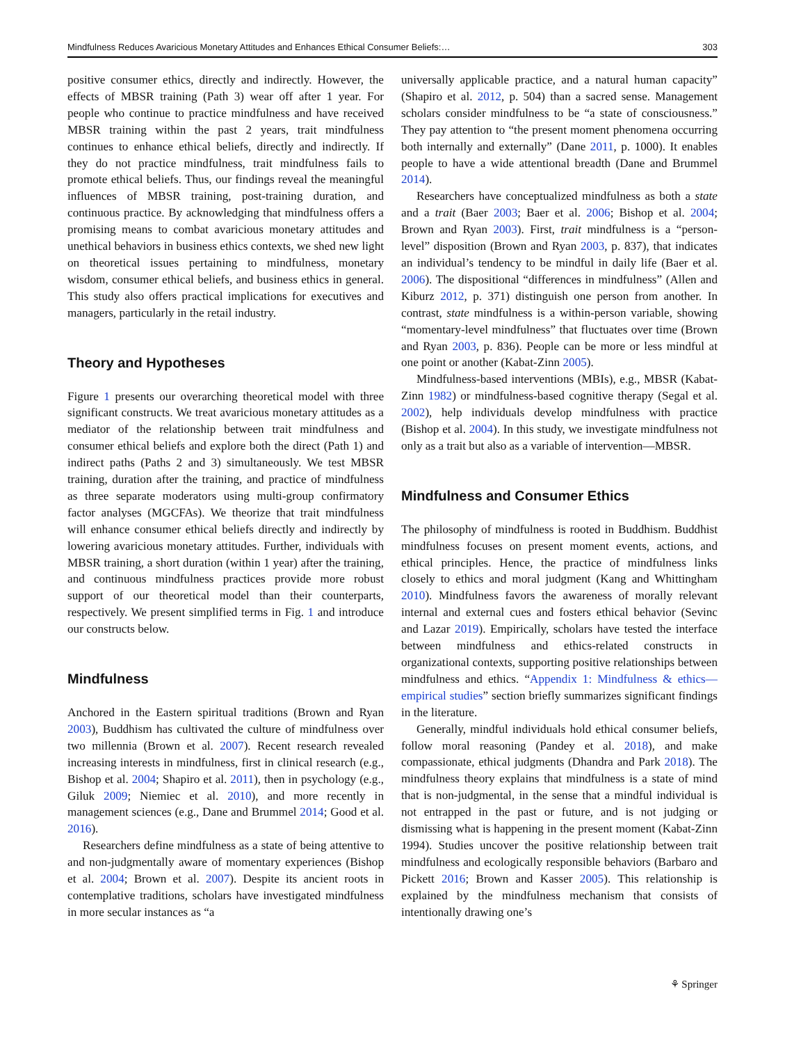Mindfulness Reduces Avaricious Monetary Attitudes and Enhances Ethical Consumer Beliefs:… 303
positive consumer ethics, directly and indirectly. However, the effects of MBSR training (Path 3) wear off after 1 year. For people who continue to practice mindfulness and have received MBSR training within the past 2 years, trait mindfulness continues to enhance ethical beliefs, directly and indirectly. If they do not practice mindfulness, trait mindfulness fails to promote ethical beliefs. Thus, our findings reveal the meaningful influences of MBSR training, post-training duration, and continuous practice. By acknowledging that mindfulness offers a promising means to combat avaricious monetary attitudes and unethical behaviors in business ethics contexts, we shed new light on theoretical issues pertaining to mindfulness, monetary wisdom, consumer ethical beliefs, and business ethics in general. This study also offers practical implications for executives and managers, particularly in the retail industry.
Theory and Hypotheses
Figure 1 presents our overarching theoretical model with three significant constructs. We treat avaricious monetary attitudes as a mediator of the relationship between trait mindfulness and consumer ethical beliefs and explore both the direct (Path 1) and indirect paths (Paths 2 and 3) simultaneously. We test MBSR training, duration after the training, and practice of mindfulness as three separate moderators using multi-group confirmatory factor analyses (MGCFAs). We theorize that trait mindfulness will enhance consumer ethical beliefs directly and indirectly by lowering avaricious monetary attitudes. Further, individuals with MBSR training, a short duration (within 1 year) after the training, and continuous mindfulness practices provide more robust support of our theoretical model than their counterparts, respectively. We present simplified terms in Fig. 1 and introduce our constructs below.
Mindfulness
Anchored in the Eastern spiritual traditions (Brown and Ryan 2003), Buddhism has cultivated the culture of mindfulness over two millennia (Brown et al. 2007). Recent research revealed increasing interests in mindfulness, first in clinical research (e.g., Bishop et al. 2004; Shapiro et al. 2011), then in psychology (e.g., Giluk 2009; Niemiec et al. 2010), and more recently in management sciences (e.g., Dane and Brummel 2014; Good et al. 2016).
Researchers define mindfulness as a state of being attentive to and non-judgmentally aware of momentary experiences (Bishop et al. 2004; Brown et al. 2007). Despite its ancient roots in contemplative traditions, scholars have investigated mindfulness in more secular instances as “a
universally applicable practice, and a natural human capacity” (Shapiro et al. 2012, p. 504) than a sacred sense. Management scholars consider mindfulness to be “a state of consciousness.” They pay attention to “the present moment phenomena occurring both internally and externally” (Dane 2011, p. 1000). It enables people to have a wide attentional breadth (Dane and Brummel 2014).
Researchers have conceptualized mindfulness as both a state and a trait (Baer 2003; Baer et al. 2006; Bishop et al. 2004; Brown and Ryan 2003). First, trait mindfulness is a “person-level” disposition (Brown and Ryan 2003, p. 837), that indicates an individual’s tendency to be mindful in daily life (Baer et al. 2006). The dispositional “differences in mindfulness” (Allen and Kiburz 2012, p. 371) distinguish one person from another. In contrast, state mindfulness is a within-person variable, showing “momentary-level mindfulness” that fluctuates over time (Brown and Ryan 2003, p. 836). People can be more or less mindful at one point or another (Kabat-Zinn 2005).
Mindfulness-based interventions (MBIs), e.g., MBSR (Kabat-Zinn 1982) or mindfulness-based cognitive therapy (Segal et al. 2002), help individuals develop mindfulness with practice (Bishop et al. 2004). In this study, we investigate mindfulness not only as a trait but also as a variable of intervention—MBSR.
Mindfulness and Consumer Ethics
The philosophy of mindfulness is rooted in Buddhism. Buddhist mindfulness focuses on present moment events, actions, and ethical principles. Hence, the practice of mindfulness links closely to ethics and moral judgment (Kang and Whittingham 2010). Mindfulness favors the awareness of morally relevant internal and external cues and fosters ethical behavior (Sevinc and Lazar 2019). Empirically, scholars have tested the interface between mindfulness and ethics-related constructs in organizational contexts, supporting positive relationships between mindfulness and ethics. “Appendix 1: Mindfulness & ethics—empirical studies” section briefly summarizes significant findings in the literature.
Generally, mindful individuals hold ethical consumer beliefs, follow moral reasoning (Pandey et al. 2018), and make compassionate, ethical judgments (Dhandra and Park 2018). The mindfulness theory explains that mindfulness is a state of mind that is non-judgmental, in the sense that a mindful individual is not entrapped in the past or future, and is not judging or dismissing what is happening in the present moment (Kabat-Zinn 1994). Studies uncover the positive relationship between trait mindfulness and ecologically responsible behaviors (Barbaro and Pickett 2016; Brown and Kasser 2005). This relationship is explained by the mindfulness mechanism that consists of intentionally drawing one’s
⚘ Springer